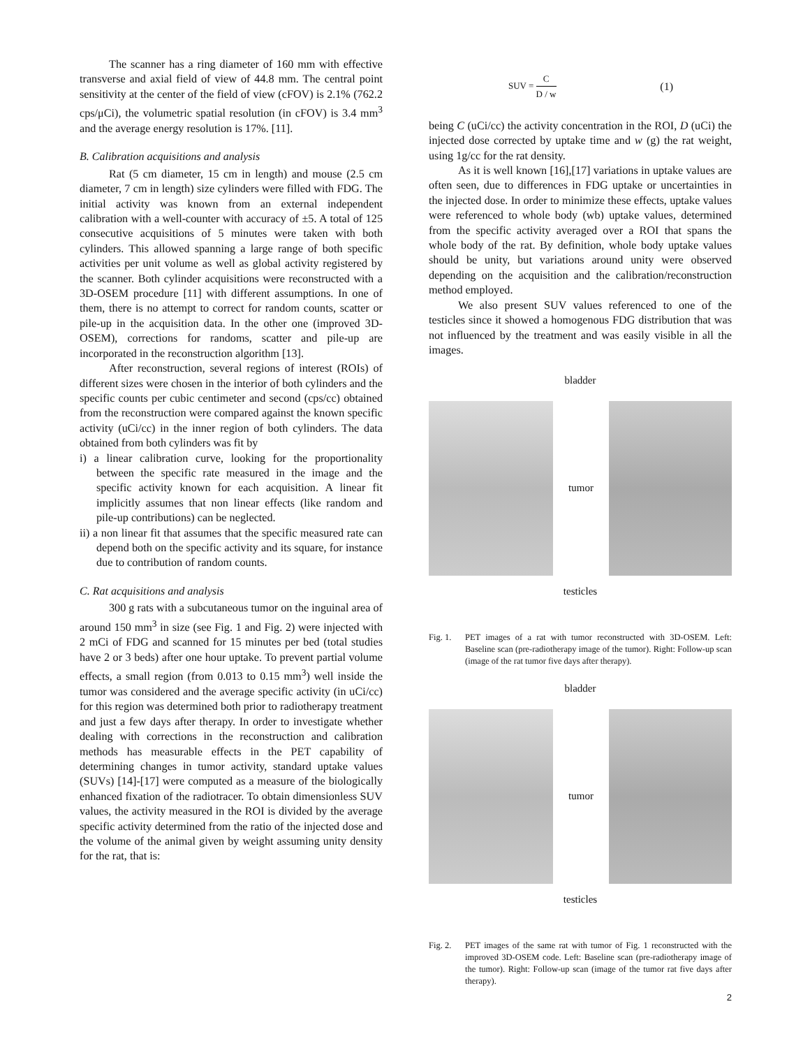The scanner has a ring diameter of 160 mm with effective transverse and axial field of view of 44.8 mm. The central point sensitivity at the center of the field of view (cFOV) is 2.1% (762.2 cps/μCi), the volumetric spatial resolution (in cFOV) is 3.4 mm<sup>3</sup> and the average energy resolution is 17%. [11].
B. Calibration acquisitions and analysis
Rat (5 cm diameter, 15 cm in length) and mouse (2.5 cm diameter, 7 cm in length) size cylinders were filled with FDG. The initial activity was known from an external independent calibration with a well-counter with accuracy of ±5. A total of 125 consecutive acquisitions of 5 minutes were taken with both cylinders. This allowed spanning a large range of both specific activities per unit volume as well as global activity registered by the scanner. Both cylinder acquisitions were reconstructed with a 3D-OSEM procedure [11] with different assumptions. In one of them, there is no attempt to correct for random counts, scatter or pile-up in the acquisition data. In the other one (improved 3D-OSEM), corrections for randoms, scatter and pile-up are incorporated in the reconstruction algorithm [13].
After reconstruction, several regions of interest (ROIs) of different sizes were chosen in the interior of both cylinders and the specific counts per cubic centimeter and second (cps/cc) obtained from the reconstruction were compared against the known specific activity (uCi/cc) in the inner region of both cylinders. The data obtained from both cylinders was fit by
i) a linear calibration curve, looking for the proportionality between the specific rate measured in the image and the specific activity known for each acquisition. A linear fit implicitly assumes that non linear effects (like random and pile-up contributions) can be neglected.
ii) a non linear fit that assumes that the specific measured rate can depend both on the specific activity and its square, for instance due to contribution of random counts.
C. Rat acquisitions and analysis
300 g rats with a subcutaneous tumor on the inguinal area of around 150 mm<sup>3</sup> in size (see Fig. 1 and Fig. 2) were injected with 2 mCi of FDG and scanned for 15 minutes per bed (total studies have 2 or 3 beds) after one hour uptake. To prevent partial volume effects, a small region (from 0.013 to 0.15 mm<sup>3</sup>) well inside the tumor was considered and the average specific activity (in uCi/cc) for this region was determined both prior to radiotherapy treatment and just a few days after therapy. In order to investigate whether dealing with corrections in the reconstruction and calibration methods has measurable effects in the PET capability of determining changes in tumor activity, standard uptake values (SUVs) [14]-[17] were computed as a measure of the biologically enhanced fixation of the radiotracer. To obtain dimensionless SUV values, the activity measured in the ROI is divided by the average specific activity determined from the ratio of the injected dose and the volume of the animal given by weight assuming unity density for the rat, that is:
SUV = C D / w (1)
being C (uCi/cc) the activity concentration in the ROI, D (uCi) the injected dose corrected by uptake time and w (g) the rat weight, using 1g/cc for the rat density.
As it is well known [16],[17] variations in uptake values are often seen, due to differences in FDG uptake or uncertainties in the injected dose. In order to minimize these effects, uptake values were referenced to whole body (wb) uptake values, determined from the specific activity averaged over a ROI that spans the whole body of the rat. By definition, whole body uptake values should be unity, but variations around unity were observed depending on the acquisition and the calibration/reconstruction method employed.
We also present SUV values referenced to one of the testicles since it showed a homogenous FDG distribution that was not influenced by the treatment and was easily visible in all the images.
bladder
tumor
testicles
Fig. 1. PET images of a rat with tumor reconstructed with 3D-OSEM. Left: Baseline scan (pre-radiotherapy image of the tumor). Right: Follow-up scan (image of the rat tumor five days after therapy).
bladder
tumor
testicles
Fig. 2. PET images of the same rat with tumor of Fig. 1 reconstructed with the improved 3D-OSEM code. Left: Baseline scan (pre-radiotherapy image of the tumor). Right: Follow-up scan (image of the tumor rat five days after therapy).
2